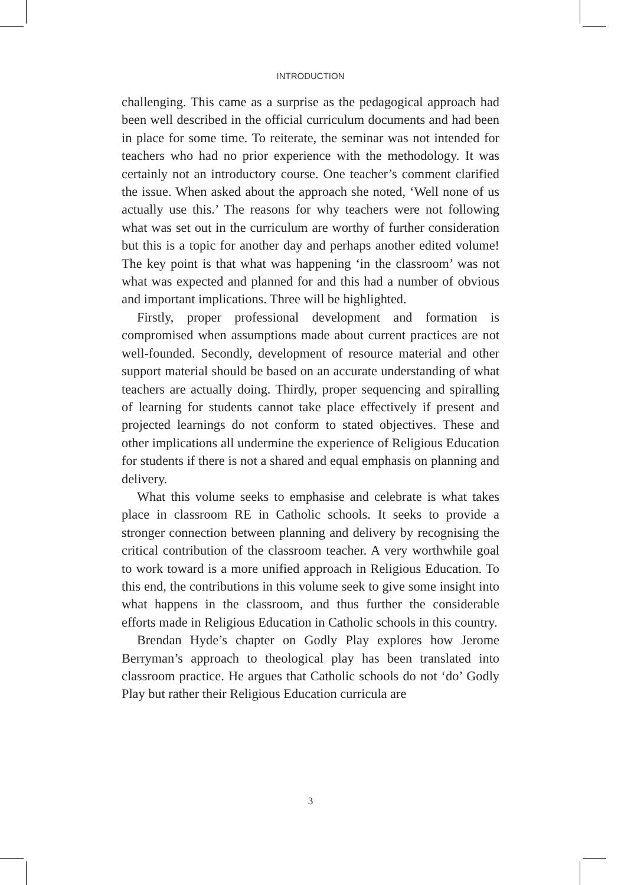INTRODUCTION
challenging. This came as a surprise as the pedagogical approach had been well described in the official curriculum documents and had been in place for some time. To reiterate, the seminar was not intended for teachers who had no prior experience with the methodology. It was certainly not an introductory course. One teacher’s comment clarified the issue. When asked about the approach she noted, ‘Well none of us actually use this.’ The reasons for why teachers were not following what was set out in the curriculum are worthy of further consideration but this is a topic for another day and perhaps another edited volume! The key point is that what was happening ‘in the classroom’ was not what was expected and planned for and this had a number of obvious and important implications. Three will be highlighted.
Firstly, proper professional development and formation is compromised when assumptions made about current practices are not well-founded. Secondly, development of resource material and other support material should be based on an accurate understanding of what teachers are actually doing. Thirdly, proper sequencing and spiralling of learning for students cannot take place effectively if present and projected learnings do not conform to stated objectives. These and other implications all undermine the experience of Religious Education for students if there is not a shared and equal emphasis on planning and delivery.
What this volume seeks to emphasise and celebrate is what takes place in classroom RE in Catholic schools. It seeks to provide a stronger connection between planning and delivery by recognising the critical contribution of the classroom teacher. A very worthwhile goal to work toward is a more unified approach in Religious Education. To this end, the contributions in this volume seek to give some insight into what happens in the classroom, and thus further the considerable efforts made in Religious Education in Catholic schools in this country.
Brendan Hyde’s chapter on Godly Play explores how Jerome Berryman’s approach to theological play has been translated into classroom practice. He argues that Catholic schools do not ‘do’ Godly Play but rather their Religious Education curricula are
3